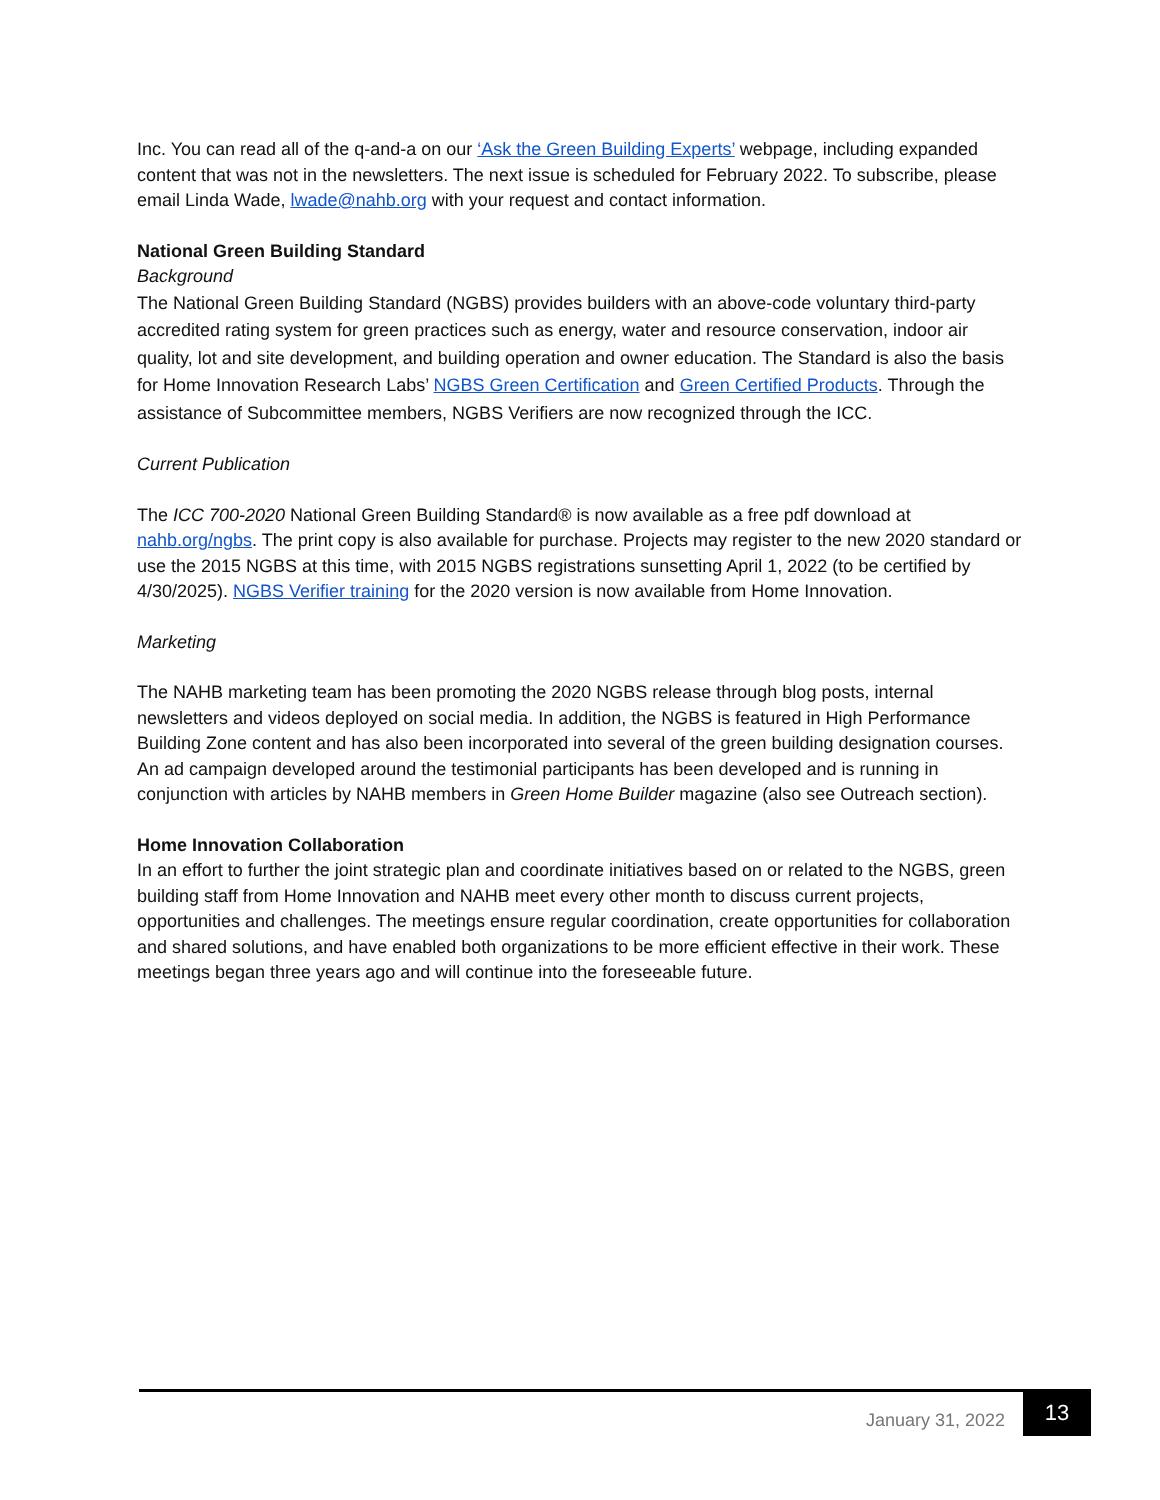Inc. You can read all of the q-and-a on our ‘Ask the Green Building Experts’ webpage, including expanded content that was not in the newsletters. The next issue is scheduled for February 2022. To subscribe, please email Linda Wade, lwade@nahb.org with your request and contact information.
National Green Building Standard
Background
The National Green Building Standard (NGBS) provides builders with an above-code voluntary third-party accredited rating system for green practices such as energy, water and resource conservation, indoor air quality, lot and site development, and building operation and owner education. The Standard is also the basis for Home Innovation Research Labs’ NGBS Green Certification and Green Certified Products. Through the assistance of Subcommittee members, NGBS Verifiers are now recognized through the ICC.
Current Publication
The ICC 700-2020 National Green Building Standard® is now available as a free pdf download at nahb.org/ngbs. The print copy is also available for purchase. Projects may register to the new 2020 standard or use the 2015 NGBS at this time, with 2015 NGBS registrations sunsetting April 1, 2022 (to be certified by 4/30/2025). NGBS Verifier training for the 2020 version is now available from Home Innovation.
Marketing
The NAHB marketing team has been promoting the 2020 NGBS release through blog posts, internal newsletters and videos deployed on social media. In addition, the NGBS is featured in High Performance Building Zone content and has also been incorporated into several of the green building designation courses. An ad campaign developed around the testimonial participants has been developed and is running in conjunction with articles by NAHB members in Green Home Builder magazine (also see Outreach section).
Home Innovation Collaboration
In an effort to further the joint strategic plan and coordinate initiatives based on or related to the NGBS, green building staff from Home Innovation and NAHB meet every other month to discuss current projects, opportunities and challenges. The meetings ensure regular coordination, create opportunities for collaboration and shared solutions, and have enabled both organizations to be more efficient effective in their work. These meetings began three years ago and will continue into the foreseeable future.
January 31, 2022 13